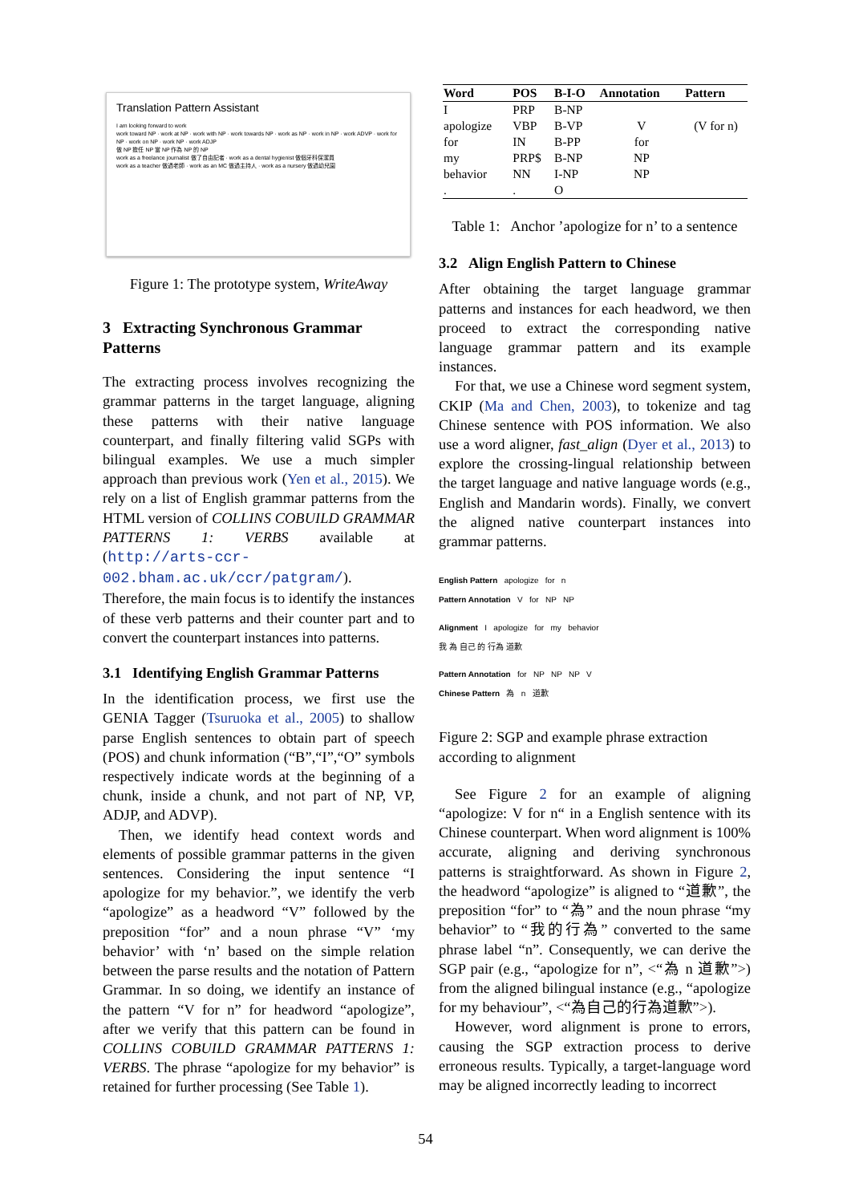Translation Pattern Assistant
I am looking forward to work
work toward NP · work at NP · work with NP · work towards NP · work as NP · work in NP · work ADVP · work for NP · work on NP · work NP · work ADJP
做 NP 擔任 NP 當 NP 作為 NP 的 NP
work as a freelance journalist 做了自由記者 · work as a dental hygienist 做個牙科保潔員
work as a teacher 做過老師 · work as an MC 做過主持人 · work as a nursery 做過幼兒園
Figure 1: The prototype system, WriteAway
3 Extracting Synchronous Grammar Patterns
The extracting process involves recognizing the grammar patterns in the target language, aligning these patterns with their native language counterpart, and finally filtering valid SGPs with bilingual examples. We use a much simpler approach than previous work (Yen et al., 2015). We rely on a list of English grammar patterns from the HTML version of COLLINS COBUILD GRAMMAR PATTERNS 1: VERBS available at (http://arts-ccr-002.bham.ac.uk/ccr/patgram/). Therefore, the main focus is to identify the instances of these verb patterns and their counter part and to convert the counterpart instances into patterns.
3.1 Identifying English Grammar Patterns
In the identification process, we first use the GENIA Tagger (Tsuruoka et al., 2005) to shallow parse English sentences to obtain part of speech (POS) and chunk information (“B”,“I”,“O” symbols respectively indicate words at the beginning of a chunk, inside a chunk, and not part of NP, VP, ADJP, and ADVP).
Then, we identify head context words and elements of possible grammar patterns in the given sentences. Considering the input sentence “I apologize for my behavior.”, we identify the verb “apologize” as a headword “V” followed by the preposition “for” and a noun phrase “V” ‘my behavior’ with ‘n’ based on the simple relation between the parse results and the notation of Pattern Grammar. In so doing, we identify an instance of the pattern “V for n” for headword “apologize”, after we verify that this pattern can be found in COLLINS COBUILD GRAMMAR PATTERNS 1: VERBS. The phrase “apologize for my behavior” is retained for further processing (See Table 1).
| Word | POS | B-I-O | Annotation | Pattern |
| --- | --- | --- | --- | --- |
| I | PRP | B-NP | | |
| apologize | VBP | B-VP | V | (V for n) |
| for | IN | B-PP | for | |
| my | PRP$ | B-NP | NP | |
| behavior | NN | I-NP | NP | |
| . | . | O | | |
Table 1: Anchor ’apologize for n’ to a sentence
3.2 Align English Pattern to Chinese
After obtaining the target language grammar patterns and instances for each headword, we then proceed to extract the corresponding native language grammar pattern and its example instances.
For that, we use a Chinese word segment system, CKIP (Ma and Chen, 2003), to tokenize and tag Chinese sentence with POS information. We also use a word aligner, fast_align (Dyer et al., 2013) to explore the crossing-lingual relationship between the target language and native language words (e.g., English and Mandarin words). Finally, we convert the aligned native counterpart instances into grammar patterns.
English Pattern apologize for n
Pattern Annotation V for NP NP
Alignment I apologize for my behavior
我 為 自己 的 行為 道歉
Pattern Annotation for NP NP NP V
Chinese Pattern 為 n 道歉
Figure 2: SGP and example phrase extraction according to alignment
See Figure 2 for an example of aligning “apologize: V for n“ in a English sentence with its Chinese counterpart. When word alignment is 100% accurate, aligning and deriving synchronous patterns is straightforward. As shown in Figure 2, the headword “apologize” is aligned to “道歉”, the preposition “for” to “為” and the noun phrase “my behavior” to “我的行為” converted to the same phrase label “n”. Consequently, we can derive the SGP pair (e.g., “apologize for n”, <“為 n 道歉”>) from the aligned bilingual instance (e.g., “apologize for my behaviour”, <“為自己的行為道歉”>).
However, word alignment is prone to errors, causing the SGP extraction process to derive erroneous results. Typically, a target-language word may be aligned incorrectly leading to incorrect
54